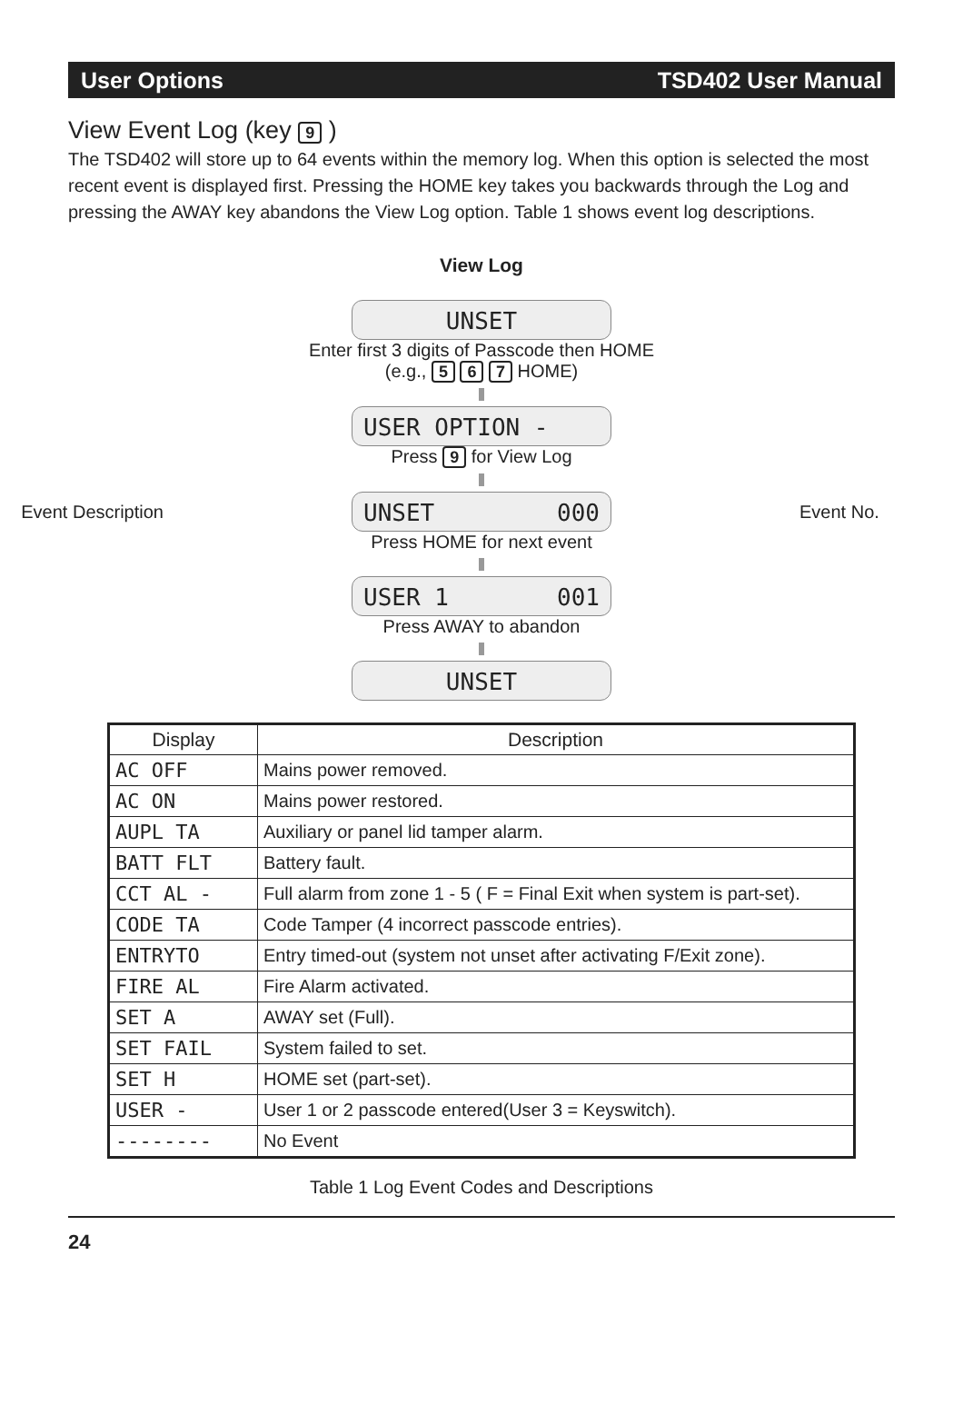User Options TSD402 User Manual
View Event Log (key 9 )
The TSD402 will store up to 64 events within the memory log. When this option is selected the most recent event is displayed first. Pressing the HOME key takes you backwards through the Log and pressing the AWAY key abandons the View Log option. Table 1 shows event log descriptions.
View Log
UNSET
Enter first 3 digits of Passcode then HOME
(e.g., 5 6 7 HOME)
USER OPTION -
Press 9 for View Log
Event Description
UNSET 000
Event No.
Press HOME for next event
USER 1 001
Press AWAY to abandon
UNSET
| Display | Description |
| --- | --- |
| AC OFF | Mains power removed. |
| AC ON | Mains power restored. |
| AUPL TA | Auxiliary or panel lid tamper alarm. |
| BATT FLT | Battery fault. |
| CCT AL - | Full alarm from zone 1 - 5 ( F = Final Exit when system is part-set). |
| CODE TA | Code Tamper (4 incorrect passcode entries). |
| ENTRYTO | Entry timed-out (system not unset after activating F/Exit zone). |
| FIRE AL | Fire Alarm activated. |
| SET A | AWAY set (Full). |
| SET FAIL | System failed to set. |
| SET H | HOME set (part-set). |
| USER - | User 1 or 2 passcode entered(User 3 = Keyswitch). |
| -------- | No Event |
Table 1 Log Event Codes and Descriptions
24